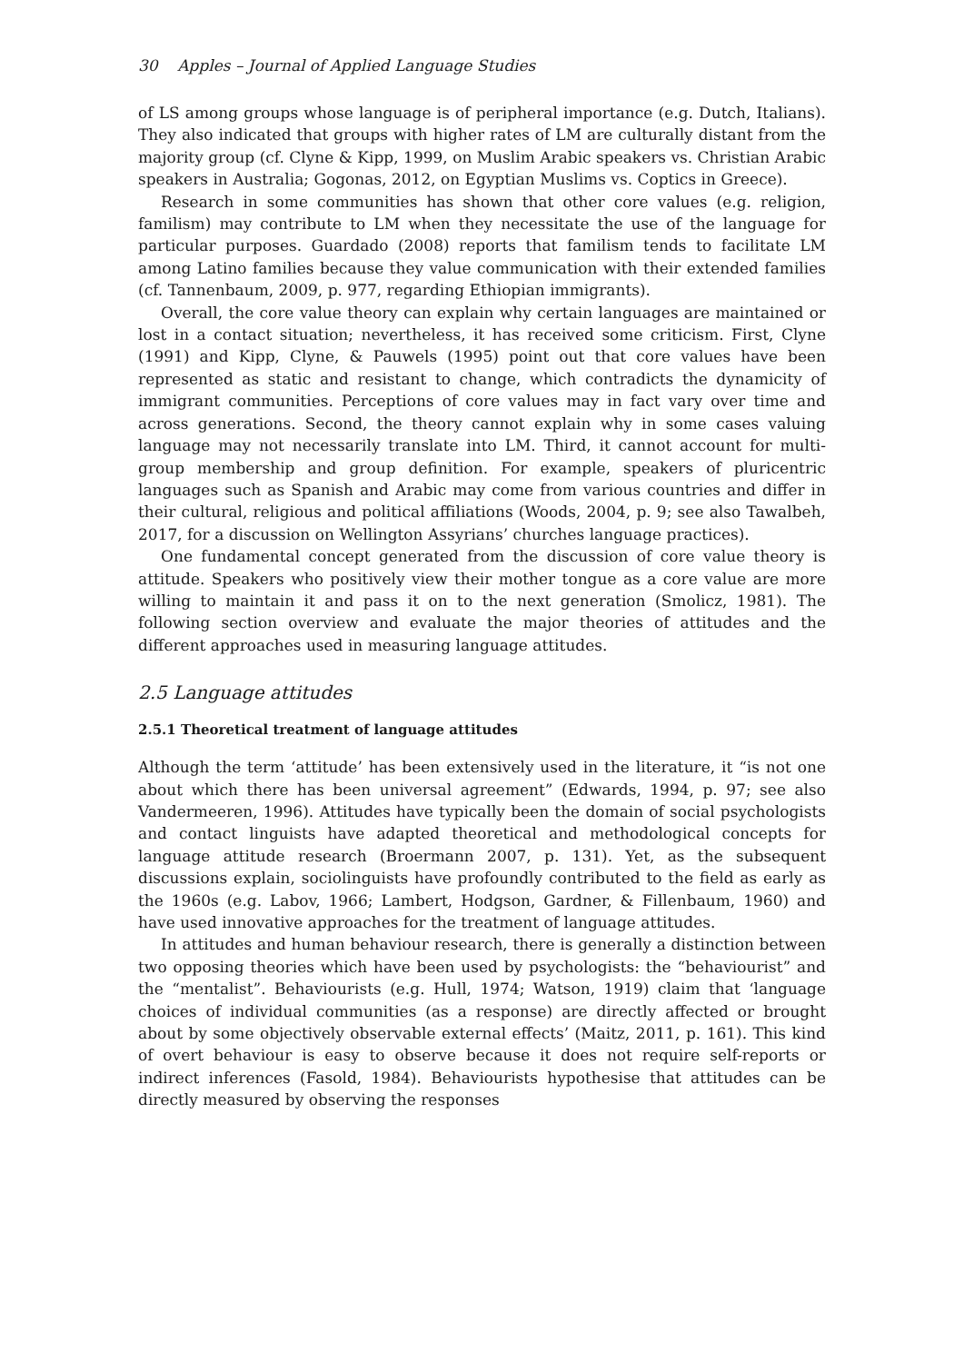30 Apples – Journal of Applied Language Studies
of LS among groups whose language is of peripheral importance (e.g. Dutch, Italians). They also indicated that groups with higher rates of LM are culturally distant from the majority group (cf. Clyne & Kipp, 1999, on Muslim Arabic speakers vs. Christian Arabic speakers in Australia; Gogonas, 2012, on Egyptian Muslims vs. Coptics in Greece).
Research in some communities has shown that other core values (e.g. religion, familism) may contribute to LM when they necessitate the use of the language for particular purposes. Guardado (2008) reports that familism tends to facilitate LM among Latino families because they value communication with their extended families (cf. Tannenbaum, 2009, p. 977, regarding Ethiopian immigrants).
Overall, the core value theory can explain why certain languages are maintained or lost in a contact situation; nevertheless, it has received some criticism. First, Clyne (1991) and Kipp, Clyne, & Pauwels (1995) point out that core values have been represented as static and resistant to change, which contradicts the dynamicity of immigrant communities. Perceptions of core values may in fact vary over time and across generations. Second, the theory cannot explain why in some cases valuing language may not necessarily translate into LM. Third, it cannot account for multi-group membership and group definition. For example, speakers of pluricentric languages such as Spanish and Arabic may come from various countries and differ in their cultural, religious and political affiliations (Woods, 2004, p. 9; see also Tawalbeh, 2017, for a discussion on Wellington Assyrians’ churches language practices).
One fundamental concept generated from the discussion of core value theory is attitude. Speakers who positively view their mother tongue as a core value are more willing to maintain it and pass it on to the next generation (Smolicz, 1981). The following section overview and evaluate the major theories of attitudes and the different approaches used in measuring language attitudes.
2.5 Language attitudes
2.5.1 Theoretical treatment of language attitudes
Although the term ‘attitude’ has been extensively used in the literature, it “is not one about which there has been universal agreement” (Edwards, 1994, p. 97; see also Vandermeeren, 1996). Attitudes have typically been the domain of social psychologists and contact linguists have adapted theoretical and methodological concepts for language attitude research (Broermann 2007, p. 131). Yet, as the subsequent discussions explain, sociolinguists have profoundly contributed to the field as early as the 1960s (e.g. Labov, 1966; Lambert, Hodgson, Gardner, & Fillenbaum, 1960) and have used innovative approaches for the treatment of language attitudes.
In attitudes and human behaviour research, there is generally a distinction between two opposing theories which have been used by psychologists: the “behaviourist” and the “mentalist”. Behaviourists (e.g. Hull, 1974; Watson, 1919) claim that ‘language choices of individual communities (as a response) are directly affected or brought about by some objectively observable external effects’ (Maitz, 2011, p. 161). This kind of overt behaviour is easy to observe because it does not require self-reports or indirect inferences (Fasold, 1984). Behaviourists hypothesise that attitudes can be directly measured by observing the responses